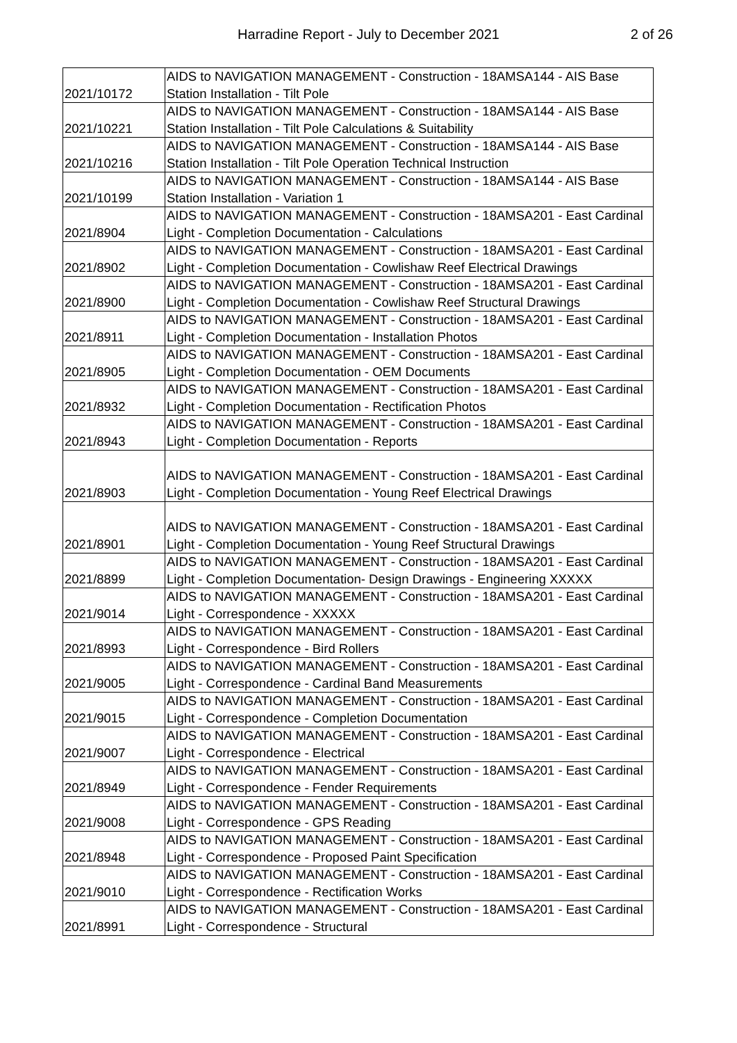Harradine Report - July to December 2021
2 of 26
| 2021/10172 | AIDS to NAVIGATION MANAGEMENT - Construction - 18AMSA144 - AIS Base Station Installation - Tilt Pole |
| 2021/10221 | AIDS to NAVIGATION MANAGEMENT - Construction - 18AMSA144 - AIS Base Station Installation - Tilt Pole Calculations & Suitability |
| 2021/10216 | AIDS to NAVIGATION MANAGEMENT - Construction - 18AMSA144 - AIS Base Station Installation - Tilt Pole Operation Technical Instruction |
| 2021/10199 | AIDS to NAVIGATION MANAGEMENT - Construction - 18AMSA144 - AIS Base Station Installation - Variation 1 |
| 2021/8904 | AIDS to NAVIGATION MANAGEMENT - Construction - 18AMSA201 - East Cardinal Light - Completion Documentation - Calculations |
| 2021/8902 | AIDS to NAVIGATION MANAGEMENT - Construction - 18AMSA201 - East Cardinal Light - Completion Documentation - Cowlishaw Reef Electrical Drawings |
| 2021/8900 | AIDS to NAVIGATION MANAGEMENT - Construction - 18AMSA201 - East Cardinal Light - Completion Documentation - Cowlishaw Reef Structural Drawings |
| 2021/8911 | AIDS to NAVIGATION MANAGEMENT - Construction - 18AMSA201 - East Cardinal Light - Completion Documentation - Installation Photos |
| 2021/8905 | AIDS to NAVIGATION MANAGEMENT - Construction - 18AMSA201 - East Cardinal Light - Completion Documentation - OEM Documents |
| 2021/8932 | AIDS to NAVIGATION MANAGEMENT - Construction - 18AMSA201 - East Cardinal Light - Completion Documentation - Rectification Photos |
| 2021/8943 | AIDS to NAVIGATION MANAGEMENT - Construction - 18AMSA201 - East Cardinal Light - Completion Documentation - Reports |
| 2021/8903 | AIDS to NAVIGATION MANAGEMENT - Construction - 18AMSA201 - East Cardinal Light - Completion Documentation - Young Reef Electrical Drawings |
| 2021/8901 | AIDS to NAVIGATION MANAGEMENT - Construction - 18AMSA201 - East Cardinal Light - Completion Documentation - Young Reef Structural Drawings |
| 2021/8899 | AIDS to NAVIGATION MANAGEMENT - Construction - 18AMSA201 - East Cardinal Light - Completion Documentation- Design Drawings - Engineering XXXXX |
| 2021/9014 | AIDS to NAVIGATION MANAGEMENT - Construction - 18AMSA201 - East Cardinal Light - Correspondence - XXXXX |
| 2021/8993 | AIDS to NAVIGATION MANAGEMENT - Construction - 18AMSA201 - East Cardinal Light - Correspondence - Bird Rollers |
| 2021/9005 | AIDS to NAVIGATION MANAGEMENT - Construction - 18AMSA201 - East Cardinal Light - Correspondence - Cardinal Band Measurements |
| 2021/9015 | AIDS to NAVIGATION MANAGEMENT - Construction - 18AMSA201 - East Cardinal Light - Correspondence - Completion Documentation |
| 2021/9007 | AIDS to NAVIGATION MANAGEMENT - Construction - 18AMSA201 - East Cardinal Light - Correspondence - Electrical |
| 2021/8949 | AIDS to NAVIGATION MANAGEMENT - Construction - 18AMSA201 - East Cardinal Light - Correspondence - Fender Requirements |
| 2021/9008 | AIDS to NAVIGATION MANAGEMENT - Construction - 18AMSA201 - East Cardinal Light - Correspondence - GPS Reading |
| 2021/8948 | AIDS to NAVIGATION MANAGEMENT - Construction - 18AMSA201 - East Cardinal Light - Correspondence - Proposed Paint Specification |
| 2021/9010 | AIDS to NAVIGATION MANAGEMENT - Construction - 18AMSA201 - East Cardinal Light - Correspondence - Rectification Works |
| 2021/8991 | AIDS to NAVIGATION MANAGEMENT - Construction - 18AMSA201 - East Cardinal Light - Correspondence - Structural |